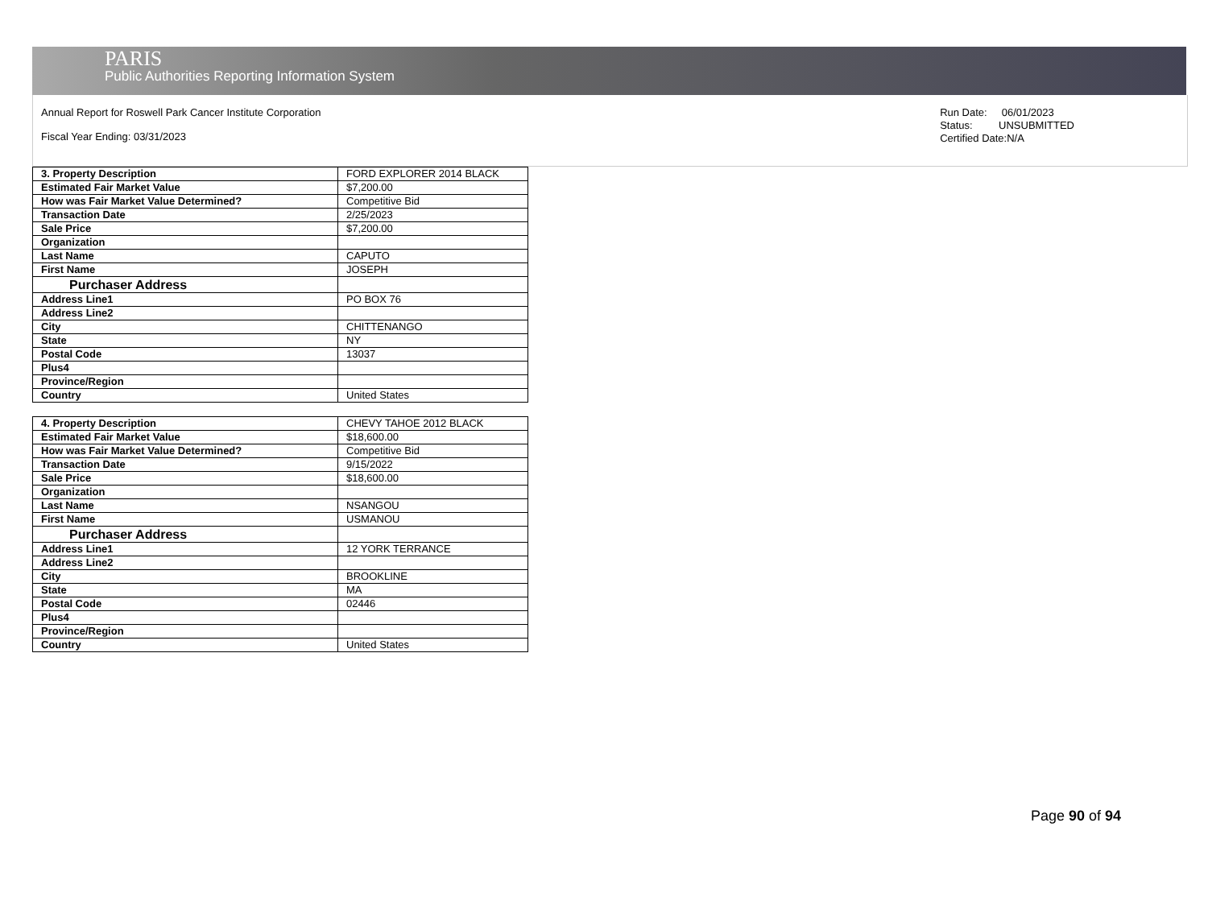PARIS
Public Authorities Reporting Information System
Annual Report for Roswell Park Cancer Institute Corporation
Fiscal Year Ending: 03/31/2023
Run Date: 06/01/2023
Status: UNSUBMITTED
Certified Date:N/A
| 3. Property Description | FORD EXPLORER 2014 BLACK |
| Estimated Fair Market Value | $7,200.00 |
| How was Fair Market Value Determined? | Competitive Bid |
| Transaction Date | 2/25/2023 |
| Sale Price | $7,200.00 |
| Organization | |
| Last Name | CAPUTO |
| First Name | JOSEPH |
| Purchaser Address | |
| Address Line1 | PO BOX 76 |
| Address Line2 | |
| City | CHITTENANGO |
| State | NY |
| Postal Code | 13037 |
| Plus4 | |
| Province/Region | |
| Country | United States |
| 4. Property Description | CHEVY TAHOE 2012 BLACK |
| Estimated Fair Market Value | $18,600.00 |
| How was Fair Market Value Determined? | Competitive Bid |
| Transaction Date | 9/15/2022 |
| Sale Price | $18,600.00 |
| Organization | |
| Last Name | NSANGOU |
| First Name | USMANOU |
| Purchaser Address | |
| Address Line1 | 12 YORK TERRANCE |
| Address Line2 | |
| City | BROOKLINE |
| State | MA |
| Postal Code | 02446 |
| Plus4 | |
| Province/Region | |
| Country | United States |
Page 90 of 94